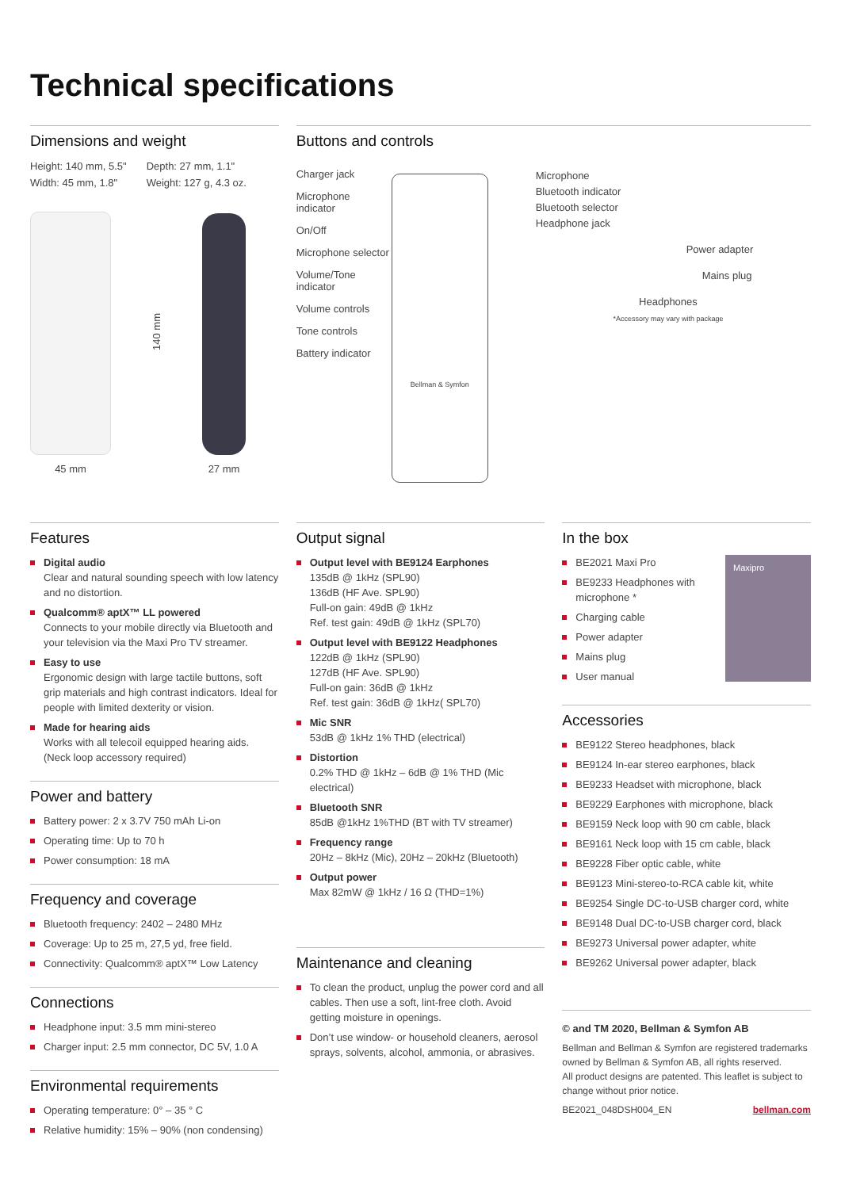Technical specifications
Dimensions and weight
Height: 140 mm, 5.5"
Width: 45 mm, 1.8"
Depth: 27 mm, 1.1"
Weight: 127 g, 4.3 oz.
45 mm
140 mm
27 mm
Buttons and controls
Charger jack
Microphone indicator
On/Off
Microphone selector
Volume/Tone indicator
Volume controls
Tone controls
Battery indicator
Bellman & Symfon
Microphone
Bluetooth indicator
Bluetooth selector
Headphone jack
Power adapter
Mains plug
Headphones
*Accessory may vary with package
Features
Digital audio
Clear and natural sounding speech with low latency and no distortion.
Qualcomm® aptX™ LL powered
Connects to your mobile directly via Bluetooth and your television via the Maxi Pro TV streamer.
Easy to use
Ergonomic design with large tactile buttons, soft grip materials and high contrast indicators. Ideal for people with limited dexterity or vision.
Made for hearing aids
Works with all telecoil equipped hearing aids. (Neck loop accessory required)
Power and battery
Battery power: 2 x 3.7V 750 mAh Li-on
Operating time: Up to 70 h
Power consumption: 18 mA
Frequency and coverage
Bluetooth frequency: 2402 – 2480 MHz
Coverage: Up to 25 m, 27,5 yd, free field.
Connectivity: Qualcomm® aptX™ Low Latency
Connections
Headphone input: 3.5 mm mini-stereo
Charger input: 2.5 mm connector, DC 5V, 1.0 A
Environmental requirements
Operating temperature: 0° – 35 ° C
Relative humidity: 15% – 90% (non condensing)
Output signal
Output level with BE9124 Earphones
135dB @ 1kHz (SPL90)
136dB (HF Ave. SPL90)
Full-on gain: 49dB @ 1kHz
Ref. test gain: 49dB @ 1kHz (SPL70)
Output level with BE9122 Headphones
122dB @ 1kHz (SPL90)
127dB (HF Ave. SPL90)
Full-on gain: 36dB @ 1kHz
Ref. test gain: 36dB @ 1kHz( SPL70)
Mic SNR
53dB @ 1kHz 1% THD (electrical)
Distortion
0.2% THD @ 1kHz – 6dB @ 1% THD (Mic electrical)
Bluetooth SNR
85dB @1kHz 1%THD (BT with TV streamer)
Frequency range
20Hz – 8kHz (Mic), 20Hz – 20kHz (Bluetooth)
Output power
Max 82mW @ 1kHz / 16 Ω (THD=1%)
Maintenance and cleaning
To clean the product, unplug the power cord and all cables. Then use a soft, lint-free cloth. Avoid getting moisture in openings.
Don’t use window- or household cleaners, aerosol sprays, solvents, alcohol, ammonia, or abrasives.
In the box
BE2021 Maxi Pro
BE9233 Headphones with microphone *
Charging cable
Power adapter
Mains plug
User manual
Maxipro
Accessories
BE9122 Stereo headphones, black
BE9124 In-ear stereo earphones, black
BE9233 Headset with microphone, black
BE9229 Earphones with microphone, black
BE9159 Neck loop with 90 cm cable, black
BE9161 Neck loop with 15 cm cable, black
BE9228 Fiber optic cable, white
BE9123 Mini-stereo-to-RCA cable kit, white
BE9254 Single DC-to-USB charger cord, white
BE9148 Dual DC-to-USB charger cord, black
BE9273 Universal power adapter, white
BE9262 Universal power adapter, black
© and TM 2020, Bellman & Symfon AB
Bellman and Bellman & Symfon are registered trademarks owned by Bellman & Symfon AB, all rights reserved.
All product designs are patented. This leaflet is subject to change without prior notice.
BE2021_048DSH004_EN bellman.com